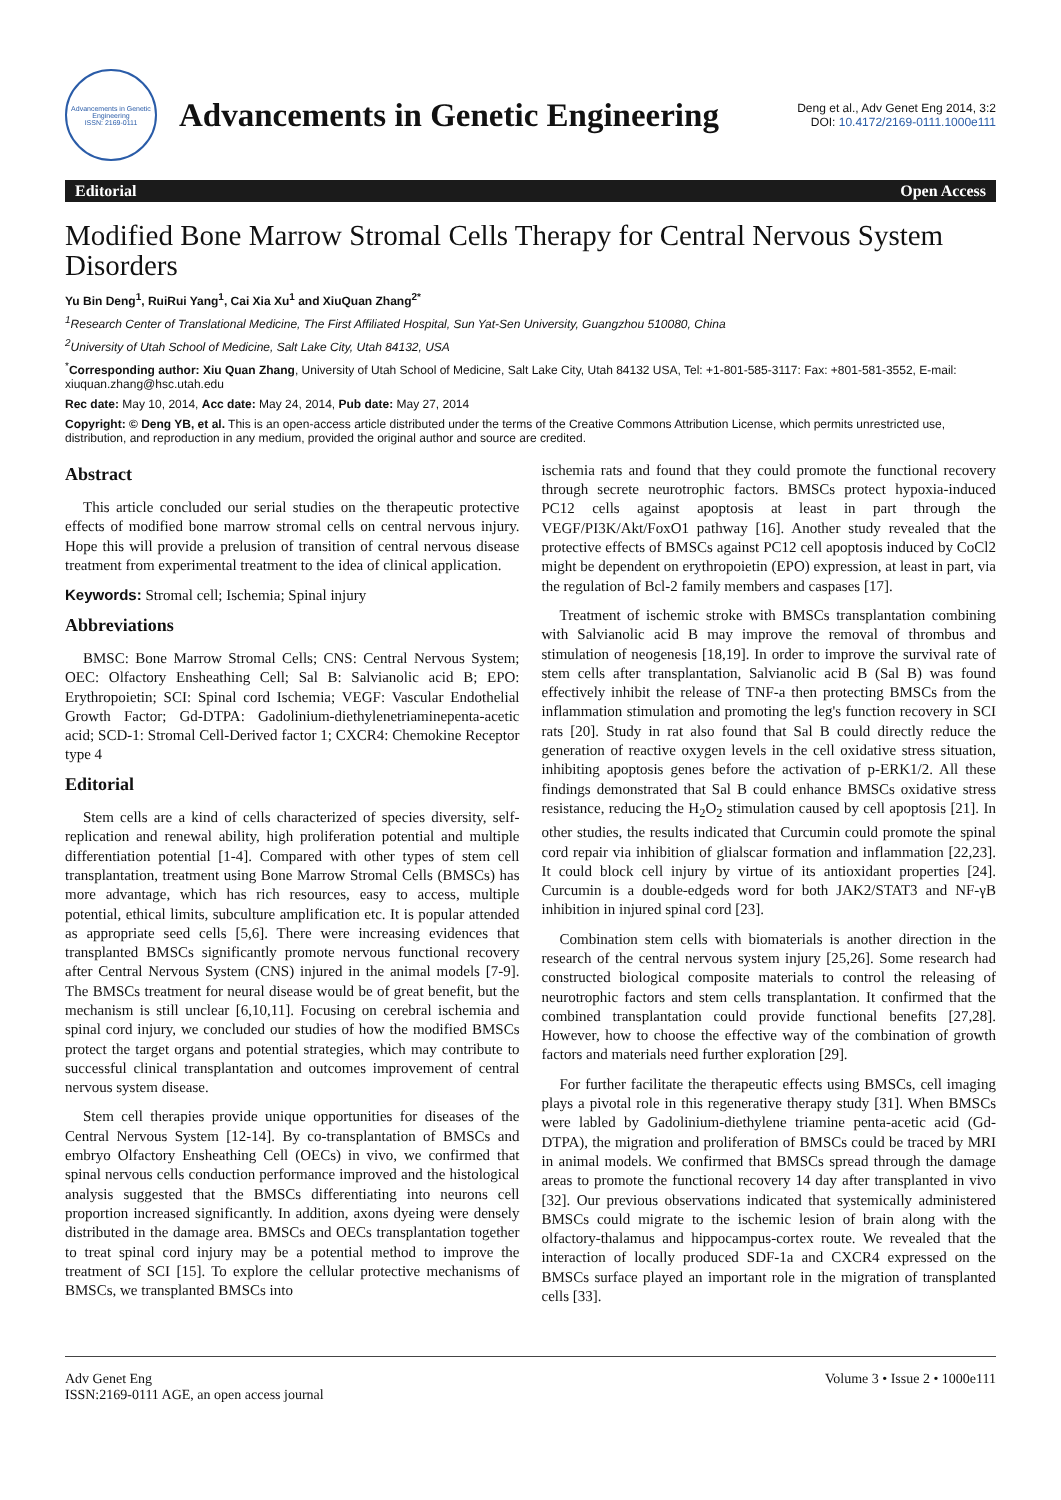Advancements in Genetic Engineering
ISSN: 2169-0111
Advancements in Genetic Engineering
Deng et al., Adv Genet Eng 2014, 3:2
DOI: 10.4172/2169-0111.1000e111
Editorial Open Access
Modified Bone Marrow Stromal Cells Therapy for Central Nervous System Disorders
Yu Bin Deng<sup>1</sup>, RuiRui Yang<sup>1</sup>, Cai Xia Xu<sup>1</sup> and XiuQuan Zhang<sup>2*</sup>
<sup>1</sup> Research Center of Translational Medicine, The First Affiliated Hospital, Sun Yat-Sen University, Guangzhou 510080, China
<sup>2</sup> University of Utah School of Medicine, Salt Lake City, Utah 84132, USA
<sup>*</sup> Corresponding author: Xiu Quan Zhang, University of Utah School of Medicine, Salt Lake City, Utah 84132 USA, Tel: +1-801-585-3117: Fax: +801-581-3552, E-mail: xiuquan.zhang@hsc.utah.edu
Rec date: May 10, 2014, Acc date: May 24, 2014, Pub date: May 27, 2014
Copyright: © Deng YB, et al. This is an open-access article distributed under the terms of the Creative Commons Attribution License, which permits unrestricted use, distribution, and reproduction in any medium, provided the original author and source are credited.
Abstract
This article concluded our serial studies on the therapeutic protective effects of modified bone marrow stromal cells on central nervous injury. Hope this will provide a prelusion of transition of central nervous disease treatment from experimental treatment to the idea of clinical application.
Keywords: Stromal cell; Ischemia; Spinal injury
Abbreviations
BMSC: Bone Marrow Stromal Cells; CNS: Central Nervous System; OEC: Olfactory Ensheathing Cell; Sal B: Salvianolic acid B; EPO: Erythropoietin; SCI: Spinal cord Ischemia; VEGF: Vascular Endothelial Growth Factor; Gd-DTPA: Gadolinium-diethylenetriaminepenta-acetic acid; SCD-1: Stromal Cell-Derived factor 1; CXCR4: Chemokine Receptor type 4
Editorial
Stem cells are a kind of cells characterized of species diversity, self-replication and renewal ability, high proliferation potential and multiple differentiation potential [1-4]. Compared with other types of stem cell transplantation, treatment using Bone Marrow Stromal Cells (BMSCs) has more advantage, which has rich resources, easy to access, multiple potential, ethical limits, subculture amplification etc. It is popular attended as appropriate seed cells [5,6]. There were increasing evidences that transplanted BMSCs significantly promote nervous functional recovery after Central Nervous System (CNS) injured in the animal models [7-9]. The BMSCs treatment for neural disease would be of great benefit, but the mechanism is still unclear [6,10,11]. Focusing on cerebral ischemia and spinal cord injury, we concluded our studies of how the modified BMSCs protect the target organs and potential strategies, which may contribute to successful clinical transplantation and outcomes improvement of central nervous system disease.
Stem cell therapies provide unique opportunities for diseases of the Central Nervous System [12-14]. By co-transplantation of BMSCs and embryo Olfactory Ensheathing Cell (OECs) in vivo, we confirmed that spinal nervous cells conduction performance improved and the histological analysis suggested that the BMSCs differentiating into neurons cell proportion increased significantly. In addition, axons dyeing were densely distributed in the damage area. BMSCs and OECs transplantation together to treat spinal cord injury may be a potential method to improve the treatment of SCI [15]. To explore the cellular protective mechanisms of BMSCs, we transplanted BMSCs into
ischemia rats and found that they could promote the functional recovery through secrete neurotrophic factors. BMSCs protect hypoxia-induced PC12 cells against apoptosis at least in part through the VEGF/PI3K/Akt/FoxO1 pathway [16]. Another study revealed that the protective effects of BMSCs against PC12 cell apoptosis induced by CoCl2 might be dependent on erythropoietin (EPO) expression, at least in part, via the regulation of Bcl-2 family members and caspases [17].
Treatment of ischemic stroke with BMSCs transplantation combining with Salvianolic acid B may improve the removal of thrombus and stimulation of neogenesis [18,19]. In order to improve the survival rate of stem cells after transplantation, Salvianolic acid B (Sal B) was found effectively inhibit the release of TNF-a then protecting BMSCs from the inflammation stimulation and promoting the leg's function recovery in SCI rats [20]. Study in rat also found that Sal B could directly reduce the generation of reactive oxygen levels in the cell oxidative stress situation, inhibiting apoptosis genes before the activation of p-ERK1/2. All these findings demonstrated that Sal B could enhance BMSCs oxidative stress resistance, reducing the H<sub>2</sub>O<sub>2</sub> stimulation caused by cell apoptosis [21]. In other studies, the results indicated that Curcumin could promote the spinal cord repair via inhibition of glialscar formation and inflammation [22,23]. It could block cell injury by virtue of its antioxidant properties [24]. Curcumin is a double-edgeds word for both JAK2/STAT3 and NF-γB inhibition in injured spinal cord [23].
Combination stem cells with biomaterials is another direction in the research of the central nervous system injury [25,26]. Some research had constructed biological composite materials to control the releasing of neurotrophic factors and stem cells transplantation. It confirmed that the combined transplantation could provide functional benefits [27,28]. However, how to choose the effective way of the combination of growth factors and materials need further exploration [29].
For further facilitate the therapeutic effects using BMSCs, cell imaging plays a pivotal role in this regenerative therapy study [31]. When BMSCs were labled by Gadolinium-diethylene triamine penta-acetic acid (Gd-DTPA), the migration and proliferation of BMSCs could be traced by MRI in animal models. We confirmed that BMSCs spread through the damage areas to promote the functional recovery 14 day after transplanted in vivo [32]. Our previous observations indicated that systemically administered BMSCs could migrate to the ischemic lesion of brain along with the olfactory-thalamus and hippocampus-cortex route. We revealed that the interaction of locally produced SDF-1a and CXCR4 expressed on the BMSCs surface played an important role in the migration of transplanted cells [33].
Adv Genet Eng
ISSN:2169-0111 AGE, an open access journal
Volume 3 • Issue 2 • 1000e111